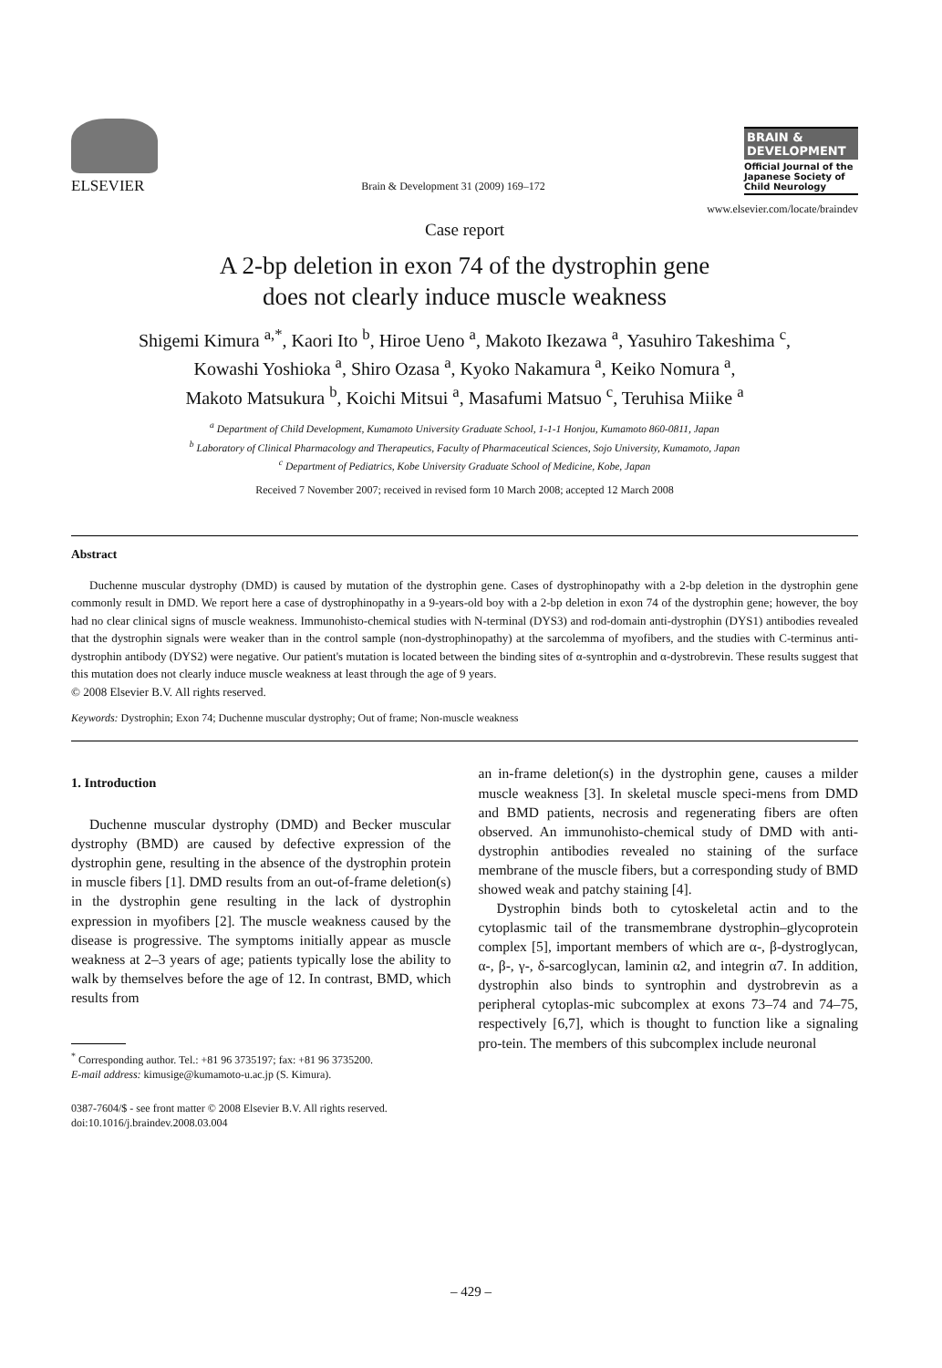ELSEVIER
Brain & Development 31 (2009) 169–172
BRAIN &
DEVELOPMENT
Official Journal of the Japanese Society of Child Neurology
www.elsevier.com/locate/braindev
Case report
A 2-bp deletion in exon 74 of the dystrophin gene
does not clearly induce muscle weakness
Shigemi Kimura <sup>a,*</sup>, Kaori Ito <sup>b</sup>, Hiroe Ueno <sup>a</sup>, Makoto Ikezawa <sup>a</sup>, Yasuhiro Takeshima <sup>c</sup>,
Kowashi Yoshioka <sup>a</sup>, Shiro Ozasa <sup>a</sup>, Kyoko Nakamura <sup>a</sup>, Keiko Nomura <sup>a</sup>,
Makoto Matsukura <sup>b</sup>, Koichi Mitsui <sup>a</sup>, Masafumi Matsuo <sup>c</sup>, Teruhisa Miike <sup>a</sup>
<sup>a</sup> Department of Child Development, Kumamoto University Graduate School, 1-1-1 Honjou, Kumamoto 860-0811, Japan
<sup>b</sup> Laboratory of Clinical Pharmacology and Therapeutics, Faculty of Pharmaceutical Sciences, Sojo University, Kumamoto, Japan
<sup>c</sup> Department of Pediatrics, Kobe University Graduate School of Medicine, Kobe, Japan
Received 7 November 2007; received in revised form 10 March 2008; accepted 12 March 2008
Abstract
Duchenne muscular dystrophy (DMD) is caused by mutation of the dystrophin gene. Cases of dystrophinopathy with a 2-bp deletion in the dystrophin gene commonly result in DMD. We report here a case of dystrophinopathy in a 9-years-old boy with a 2-bp deletion in exon 74 of the dystrophin gene; however, the boy had no clear clinical signs of muscle weakness. Immunohisto-chemical studies with N-terminal (DYS3) and rod-domain anti-dystrophin (DYS1) antibodies revealed that the dystrophin signals were weaker than in the control sample (non-dystrophinopathy) at the sarcolemma of myofibers, and the studies with C-terminus anti-dystrophin antibody (DYS2) were negative. Our patient's mutation is located between the binding sites of α-syntrophin and α-dystrobrevin. These results suggest that this mutation does not clearly induce muscle weakness at least through the age of 9 years.
© 2008 Elsevier B.V. All rights reserved.
Keywords: Dystrophin; Exon 74; Duchenne muscular dystrophy; Out of frame; Non-muscle weakness
1. Introduction
Duchenne muscular dystrophy (DMD) and Becker muscular dystrophy (BMD) are caused by defective expression of the dystrophin gene, resulting in the absence of the dystrophin protein in muscle fibers [1]. DMD results from an out-of-frame deletion(s) in the dystrophin gene resulting in the lack of dystrophin expression in myofibers [2]. The muscle weakness caused by the disease is progressive. The symptoms initially appear as muscle weakness at 2–3 years of age; patients typically lose the ability to walk by themselves before the age of 12. In contrast, BMD, which results from
<sup>*</sup> Corresponding author. Tel.: +81 96 3735197; fax: +81 96 3735200.
E-mail address: kimusige@kumamoto-u.ac.jp (S. Kimura).
0387-7604/$ - see front matter © 2008 Elsevier B.V. All rights reserved.
doi:10.1016/j.braindev.2008.03.004
an in-frame deletion(s) in the dystrophin gene, causes a milder muscle weakness [3]. In skeletal muscle speci-mens from DMD and BMD patients, necrosis and regenerating fibers are often observed. An immunohisto-chemical study of DMD with anti-dystrophin antibodies revealed no staining of the surface membrane of the muscle fibers, but a corresponding study of BMD showed weak and patchy staining [4].
Dystrophin binds both to cytoskeletal actin and to the cytoplasmic tail of the transmembrane dystrophin–glycoprotein complex [5], important members of which are α-, β-dystroglycan, α-, β-, γ-, δ-sarcoglycan, laminin α2, and integrin α7. In addition, dystrophin also binds to syntrophin and dystrobrevin as a peripheral cytoplas-mic subcomplex at exons 73–74 and 74–75, respectively [6,7], which is thought to function like a signaling pro-tein. The members of this subcomplex include neuronal
– 429 –